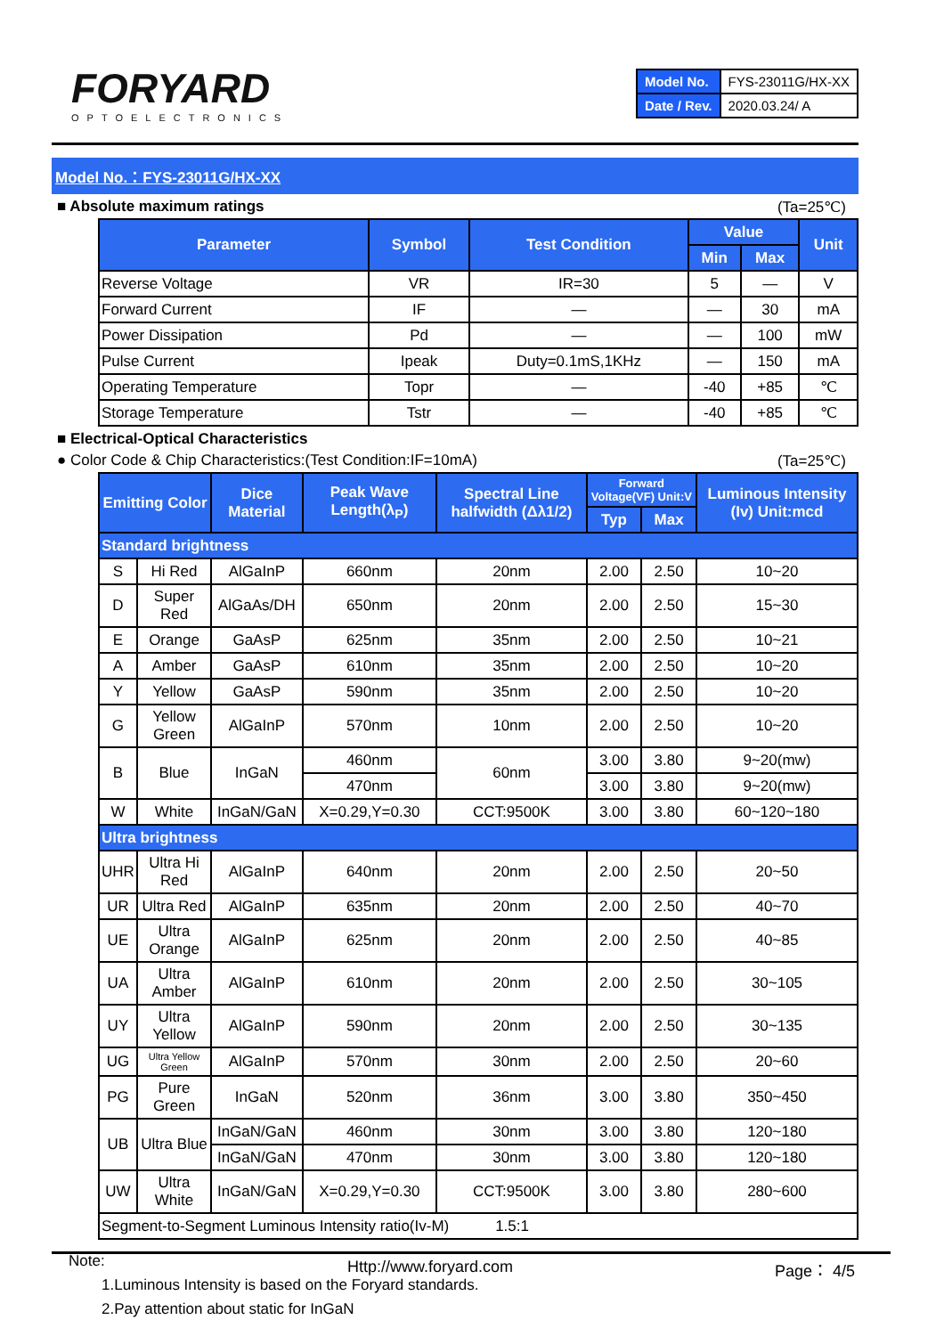FORYARD
OPTOELECTRONICS
| Model No. | FYS-23011G/HX-XX |
| Date / Rev. | 2020.03.24/ A |
Model No.：FYS-23011G/HX-XX
■ Absolute maximum ratings (Ta=25℃)
| Parameter | Symbol | Test Condition | Value | | Unit |
| --- | --- | --- | --- | --- | --- |
| | | | Min | Max | |
| Reverse Voltage | VR | IR=30 | 5 | — | V |
| Forward Current | IF | — | — | 30 | mA |
| Power Dissipation | Pd | — | — | 100 | mW |
| Pulse Current | Ipeak | Duty=0.1mS,1KHz | — | 150 | mA |
| Operating Temperature | Topr | — | -40 | +85 | ℃ |
| Storage Temperature | Tstr | — | -40 | +85 | ℃ |
■ Electrical-Optical Characteristics
● Color Code & Chip Characteristics:(Test Condition:IF=10mA) (Ta=25℃)
| Emitting Color | | Dice Material | Peak Wave Length(λ<sub>P</sub>) | Spectral Line halfwidth (Δλ1/2) | Forward Voltage(VF) Unit:V | | Luminous Intensity (Iv) Unit:mcd |
| --- | --- | --- | --- | --- | --- | --- | --- |
| | | | | | Typ | Max | |
| Standard brightness | | | | | | | |
| S | Hi Red | AlGaInP | 660nm | 20nm | 2.00 | 2.50 | 10~20 |
| D | Super Red | AlGaAs/DH | 650nm | 20nm | 2.00 | 2.50 | 15~30 |
| E | Orange | GaAsP | 625nm | 35nm | 2.00 | 2.50 | 10~21 |
| A | Amber | GaAsP | 610nm | 35nm | 2.00 | 2.50 | 10~20 |
| Y | Yellow | GaAsP | 590nm | 35nm | 2.00 | 2.50 | 10~20 |
| G | Yellow Green | AlGaInP | 570nm | 10nm | 2.00 | 2.50 | 10~20 |
| B | Blue | InGaN | 460nm | 60nm | 3.00 | 3.80 | 9~20(mw) |
| | | | 470nm | | 3.00 | 3.80 | 9~20(mw) |
| W | White | InGaN/GaN | X=0.29,Y=0.30 | CCT:9500K | 3.00 | 3.80 | 60~120~180 |
| Ultra brightness | | | | | | | |
| UHR | Ultra Hi Red | AlGaInP | 640nm | 20nm | 2.00 | 2.50 | 20~50 |
| UR | Ultra Red | AlGaInP | 635nm | 20nm | 2.00 | 2.50 | 40~70 |
| UE | Ultra Orange | AlGaInP | 625nm | 20nm | 2.00 | 2.50 | 40~85 |
| UA | Ultra Amber | AlGaInP | 610nm | 20nm | 2.00 | 2.50 | 30~105 |
| UY | Ultra Yellow | AlGaInP | 590nm | 20nm | 2.00 | 2.50 | 30~135 |
| UG | Ultra Yellow Green | AlGaInP | 570nm | 30nm | 2.00 | 2.50 | 20~60 |
| PG | Pure Green | InGaN | 520nm | 36nm | 3.00 | 3.80 | 350~450 |
| UB | Ultra Blue | InGaN/GaN | 460nm | 30nm | 3.00 | 3.80 | 120~180 |
| | | InGaN/GaN | 470nm | 30nm | 3.00 | 3.80 | 120~180 |
| UW | Ultra White | InGaN/GaN | X=0.29,Y=0.30 | CCT:9500K | 3.00 | 3.80 | 280~600 |
| Segment-to-Segment Luminous Intensity ratio(Iv-M) 1.5:1 | | | | | | | |
Note:
1.Luminous Intensity is based on the Foryard standards.
2.Pay attention about static for InGaN
Http://www.foryard.com Page： 4/5